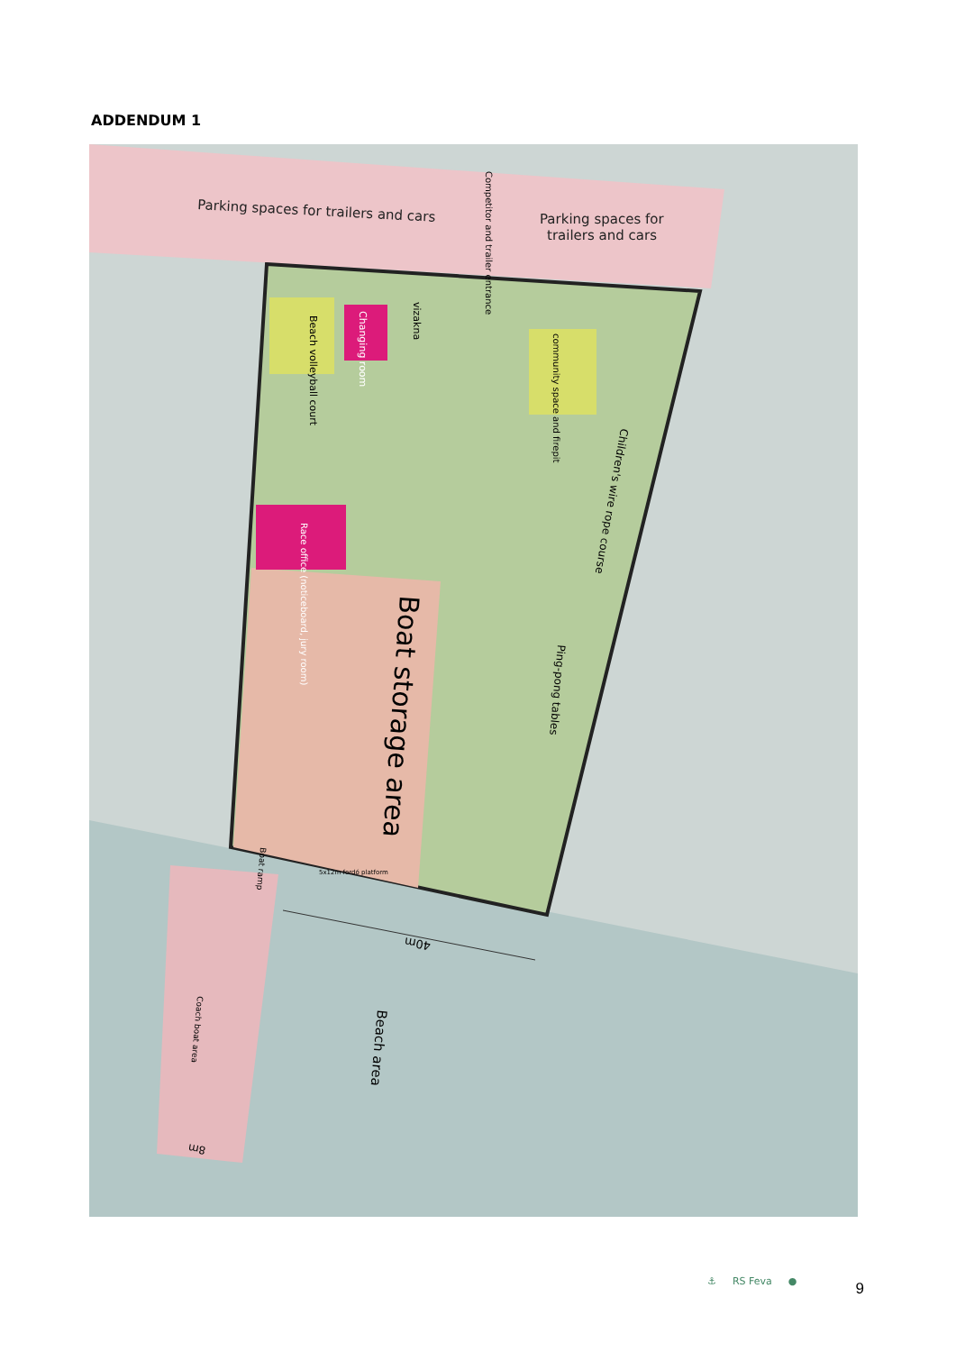ADDENDUM 1
Parking spaces for trailers and cars
Parking spaces for
trailers and cars
Competitor and trailer entrance
Beach volleyball court
Changing room
vizakna
community space and firepit
Race office (noticeboard, jury room)
Children's wire rope course
Ping-pong tables
Boat storage area
Boat ramp
5x12m fordó platform
40m
Beach area
Coach boat area
8m
⚓ RS Feva ● 9